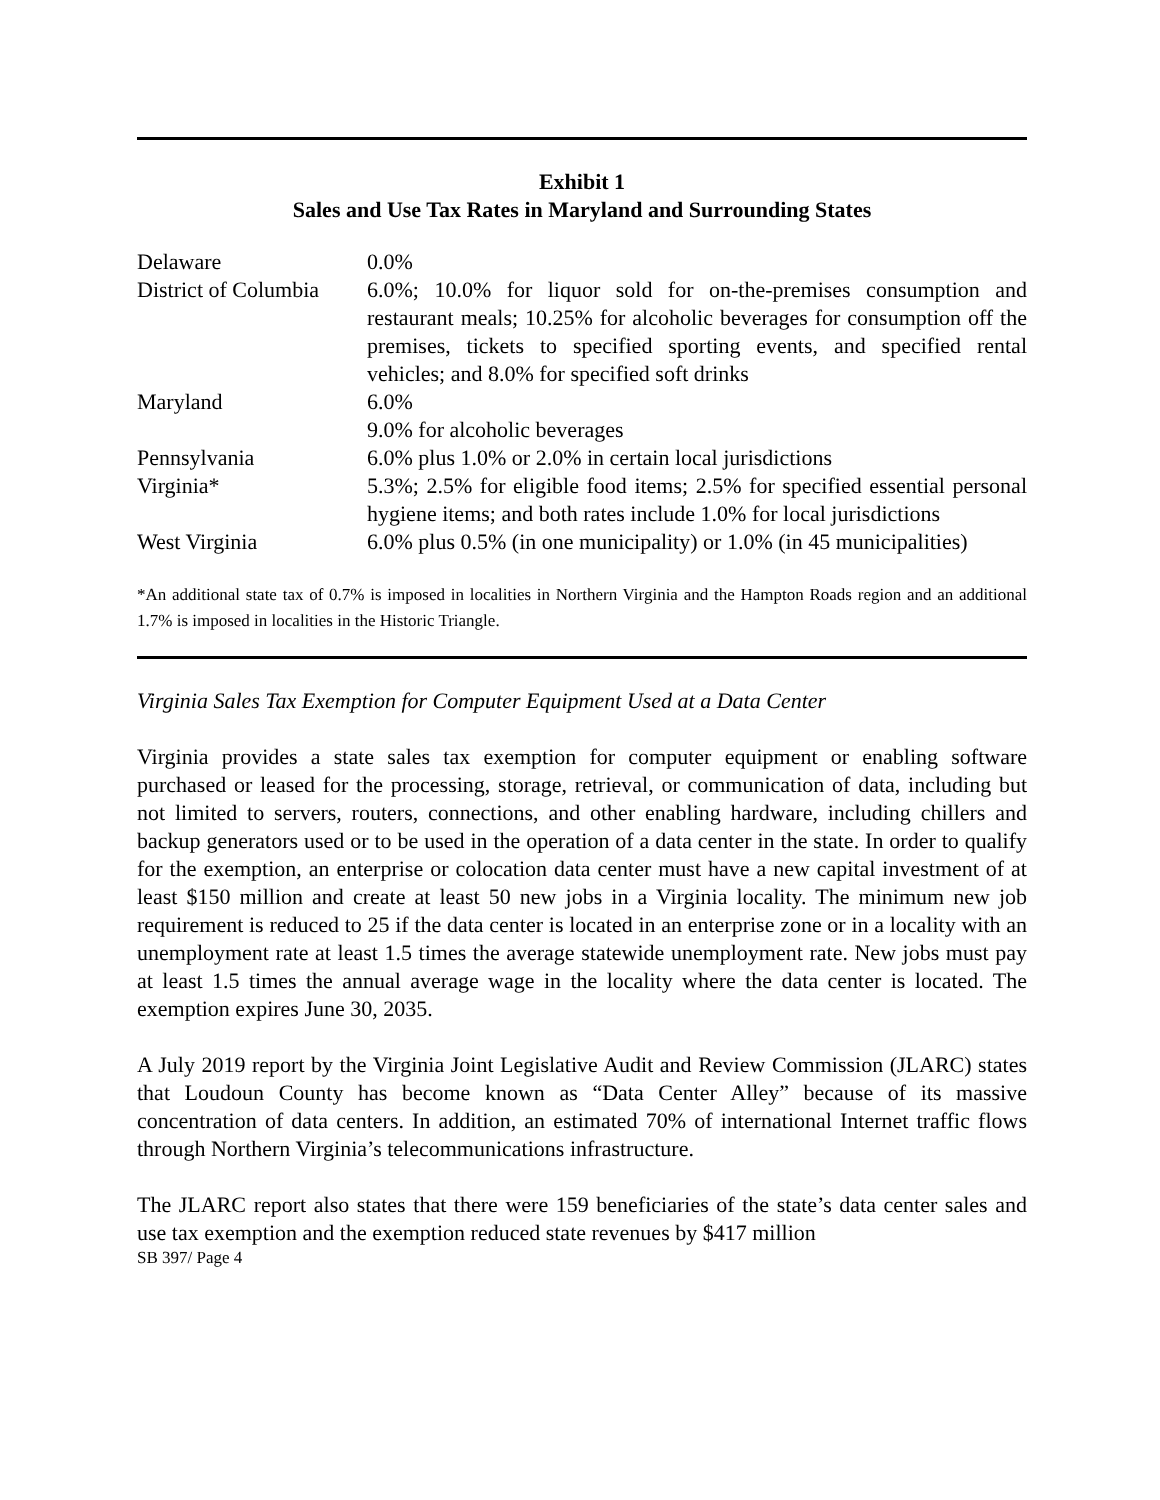Exhibit 1
Sales and Use Tax Rates in Maryland and Surrounding States
| Delaware | 0.0% |
| District of Columbia | 6.0%; 10.0% for liquor sold for on-the-premises consumption and restaurant meals; 10.25% for alcoholic beverages for consumption off the premises, tickets to specified sporting events, and specified rental vehicles; and 8.0% for specified soft drinks |
| Maryland | 6.0% 9.0% for alcoholic beverages |
| Pennsylvania | 6.0% plus 1.0% or 2.0% in certain local jurisdictions |
| Virginia* | 5.3%; 2.5% for eligible food items; 2.5% for specified essential personal hygiene items; and both rates include 1.0% for local jurisdictions |
| West Virginia | 6.0% plus 0.5% (in one municipality) or 1.0% (in 45 municipalities) |
*An additional state tax of 0.7% is imposed in localities in Northern Virginia and the Hampton Roads region and an additional 1.7% is imposed in localities in the Historic Triangle.
Virginia Sales Tax Exemption for Computer Equipment Used at a Data Center
Virginia provides a state sales tax exemption for computer equipment or enabling software purchased or leased for the processing, storage, retrieval, or communication of data, including but not limited to servers, routers, connections, and other enabling hardware, including chillers and backup generators used or to be used in the operation of a data center in the state. In order to qualify for the exemption, an enterprise or colocation data center must have a new capital investment of at least $150 million and create at least 50 new jobs in a Virginia locality. The minimum new job requirement is reduced to 25 if the data center is located in an enterprise zone or in a locality with an unemployment rate at least 1.5 times the average statewide unemployment rate. New jobs must pay at least 1.5 times the annual average wage in the locality where the data center is located. The exemption expires June 30, 2035.
A July 2019 report by the Virginia Joint Legislative Audit and Review Commission (JLARC) states that Loudoun County has become known as “Data Center Alley” because of its massive concentration of data centers. In addition, an estimated 70% of international Internet traffic flows through Northern Virginia’s telecommunications infrastructure.
The JLARC report also states that there were 159 beneficiaries of the state’s data center sales and use tax exemption and the exemption reduced state revenues by $417 million
SB 397/ Page 4